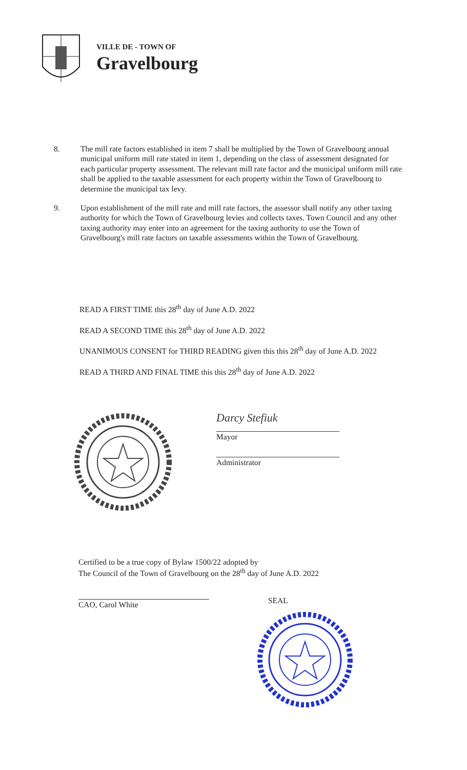VILLE DE - TOWN OF
Gravelbourg
8. The mill rate factors established in item 7 shall be multiplied by the Town of Gravelbourg annual municipal uniform mill rate stated in item 1, depending on the class of assessment designated for each particular property assessment. The relevant mill rate factor and the municipal uniform mill rate shall be applied to the taxable assessment for each property within the Town of Gravelbourg to determine the municipal tax levy.
9. Upon establishment of the mill rate and mill rate factors, the assessor shall notify any other taxing authority for which the Town of Gravelbourg levies and collects taxes. Town Council and any other taxing authority may enter into an agreement for the taxing authority to use the Town of Gravelbourg's mill rate factors on taxable assessments within the Town of Gravelbourg.
READ A FIRST TIME this 28<sup>th</sup> day of June A.D. 2022
READ A SECOND TIME this 28<sup>th</sup> day of June A.D. 2022
UNANIMOUS CONSENT for THIRD READING given this this 28<sup>th</sup> day of June A.D. 2022
READ A THIRD AND FINAL TIME this this 28<sup>th</sup> day of June A.D. 2022
Darcy Stefiuk
Mayor
Administrator
Certified to be a true copy of Bylaw 1500/22 adopted by
The Council of the Town of Gravelbourg on the 28<sup>th</sup> day of June A.D. 2022
CAO, Carol White
SEAL